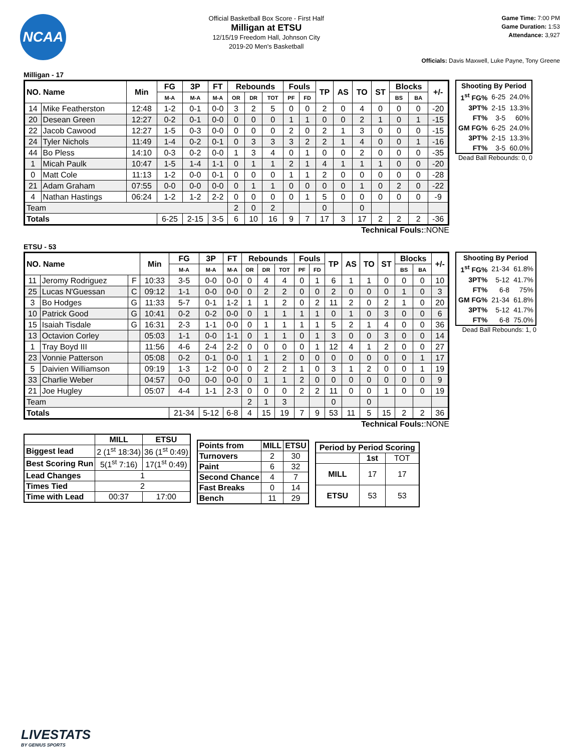NCAA
Official Basketball Box Score - First Half
Milligan at ETSU
12/15/19 Freedom Hall, Johnson City
2019-20 Men's Basketball
Game Time: 7:00 PM
Game Duration: 1:53
Attendance: 3,927
Officials: Davis Maxwell, Luke Payne, Tony Greene
Milligan - 17
| NO. Name | | Min | FG | 3P | FT | Rebounds | | | Fouls | | TP | AS | TO | ST | Blocks | | +/- |
| --- | --- | --- | --- | --- | --- | --- | --- | --- | --- | --- | --- | --- | --- | --- | --- | --- | --- |
| | | | M-A | M-A | M-A | OR | DR | TOT | PF | FD | | | | | BS | BA | |
| 14 | Mike Featherston | 12:48 | 1-2 | 0-1 | 0-0 | 3 | 2 | 5 | 0 | 0 | 2 | 0 | 4 | 0 | 0 | 0 | -20 |
| 20 | Desean Green | 12:27 | 0-2 | 0-1 | 0-0 | 0 | 0 | 0 | 1 | 1 | 0 | 0 | 2 | 1 | 0 | 1 | -15 |
| 22 | Jacob Cawood | 12:27 | 1-5 | 0-3 | 0-0 | 0 | 0 | 0 | 2 | 0 | 2 | 1 | 3 | 0 | 0 | 0 | -15 |
| 24 | Tyler Nichols | 11:49 | 1-4 | 0-2 | 0-1 | 0 | 3 | 3 | 3 | 2 | 2 | 1 | 4 | 0 | 0 | 1 | -16 |
| 44 | Bo Pless | 14:10 | 0-3 | 0-2 | 0-0 | 1 | 3 | 4 | 0 | 1 | 0 | 0 | 2 | 0 | 0 | 0 | -35 |
| 1 | Micah Paulk | 10:47 | 1-5 | 1-4 | 1-1 | 0 | 1 | 1 | 2 | 1 | 4 | 1 | 1 | 1 | 0 | 0 | -20 |
| 0 | Matt Cole | 11:13 | 1-2 | 0-0 | 0-1 | 0 | 0 | 0 | 1 | 1 | 2 | 0 | 0 | 0 | 0 | 0 | -28 |
| 21 | Adam Graham | 07:55 | 0-0 | 0-0 | 0-0 | 0 | 1 | 1 | 0 | 0 | 0 | 0 | 1 | 0 | 2 | 0 | -22 |
| 4 | Nathan Hastings | 06:24 | 1-2 | 1-2 | 2-2 | 0 | 0 | 0 | 0 | 1 | 5 | 0 | 0 | 0 | 0 | 0 | -9 |
| Team | | | | | | 2 | 0 | 2 | | | 0 | | 0 | | | | |
| Totals | | | 6-25 | 2-15 | 3-5 | 6 | 10 | 16 | 9 | 7 | 17 | 3 | 17 | 2 | 2 | 2 | -36 |
| Shooting By Period | | |
| 1<sup>st</sup> FG% | 6-25 | 24.0% |
| 3PT% | 2-15 | 13.3% |
| FT% | 3-5 | 60% |
| GM FG% | 6-25 | 24.0% |
| 3PT% | 2-15 | 13.3% |
| FT% | 3-5 | 60.0% |
Dead Ball Rebounds: 0, 0
Technical Fouls::NONE
ETSU - 53
| NO. Name | | | Min | FG | 3P | FT | Rebounds | | | Fouls | | TP | AS | TO | ST | Blocks | | +/- |
| --- | --- | --- | --- | --- | --- | --- | --- | --- | --- | --- | --- | --- | --- | --- | --- | --- | --- | --- |
| | | | | M-A | M-A | M-A | OR | DR | TOT | PF | FD | | | | | BS | BA | |
| 11 | Jeromy Rodriguez | F | 10:33 | 3-5 | 0-0 | 0-0 | 0 | 4 | 4 | 0 | 1 | 6 | 1 | 1 | 0 | 0 | 0 | 10 |
| 25 | Lucas N'Guessan | C | 09:12 | 1-1 | 0-0 | 0-0 | 0 | 2 | 2 | 0 | 0 | 2 | 0 | 0 | 0 | 1 | 0 | 3 |
| 3 | Bo Hodges | G | 11:33 | 5-7 | 0-1 | 1-2 | 1 | 1 | 2 | 0 | 2 | 11 | 2 | 0 | 2 | 1 | 0 | 20 |
| 10 | Patrick Good | G | 10:41 | 0-2 | 0-2 | 0-0 | 0 | 1 | 1 | 1 | 1 | 0 | 1 | 0 | 3 | 0 | 0 | 6 |
| 15 | Isaiah Tisdale | G | 16:31 | 2-3 | 1-1 | 0-0 | 0 | 1 | 1 | 1 | 1 | 5 | 2 | 1 | 4 | 0 | 0 | 36 |
| 13 | Octavion Corley | | 05:03 | 1-1 | 0-0 | 1-1 | 0 | 1 | 1 | 0 | 1 | 3 | 0 | 0 | 3 | 0 | 0 | 14 |
| 1 | Tray Boyd III | | 11:56 | 4-6 | 2-4 | 2-2 | 0 | 0 | 0 | 0 | 1 | 12 | 4 | 1 | 2 | 0 | 0 | 27 |
| 23 | Vonnie Patterson | | 05:08 | 0-2 | 0-1 | 0-0 | 1 | 1 | 2 | 0 | 0 | 0 | 0 | 0 | 0 | 0 | 1 | 17 |
| 5 | Daivien Williamson | | 09:19 | 1-3 | 1-2 | 0-0 | 0 | 2 | 2 | 1 | 0 | 3 | 1 | 2 | 0 | 0 | 1 | 19 |
| 33 | Charlie Weber | | 04:57 | 0-0 | 0-0 | 0-0 | 0 | 1 | 1 | 2 | 0 | 0 | 0 | 0 | 0 | 0 | 0 | 9 |
| 21 | Joe Hugley | | 05:07 | 4-4 | 1-1 | 2-3 | 0 | 0 | 0 | 2 | 2 | 11 | 0 | 0 | 1 | 0 | 0 | 19 |
| Team | | | | | | | 2 | 1 | 3 | | | 0 | | 0 | | | | |
| Totals | | | | 21-34 | 5-12 | 6-8 | 4 | 15 | 19 | 7 | 9 | 53 | 11 | 5 | 15 | 2 | 2 | 36 |
| Shooting By Period | | |
| 1<sup>st</sup> FG% | 21-34 | 61.8% |
| 3PT% | 5-12 | 41.7% |
| FT% | 6-8 | 75% |
| GM FG% | 21-34 | 61.8% |
| 3PT% | 5-12 | 41.7% |
| FT% | 6-8 | 75.0% |
Dead Ball Rebounds: 1, 0
Technical Fouls::NONE
| | MILL | ETSU |
| --- | --- | --- |
| Biggest lead | 2 (1<sup>st</sup> 18:34) | 36 (1<sup>st</sup> 0:49) |
| Best Scoring Run | 5(1<sup>st</sup> 7:16) | 17(1<sup>st</sup> 0:49) |
| Lead Changes | 1 | |
| Times Tied | 2 | |
| Time with Lead | 00:37 | 17:00 |
| Points from | MILL | ETSU |
| --- | --- | --- |
| Turnovers | 2 | 30 |
| Paint | 6 | 32 |
| Second Chance | 4 | 7 |
| Fast Breaks | 0 | 14 |
| Bench | 11 | 29 |
| Period by Period Scoring | | |
| --- | --- | --- |
| | 1st | TOT |
| MILL | 17 | 17 |
| ETSU | 53 | 53 |
LIVESTATS
BY GENIUS SPORTS